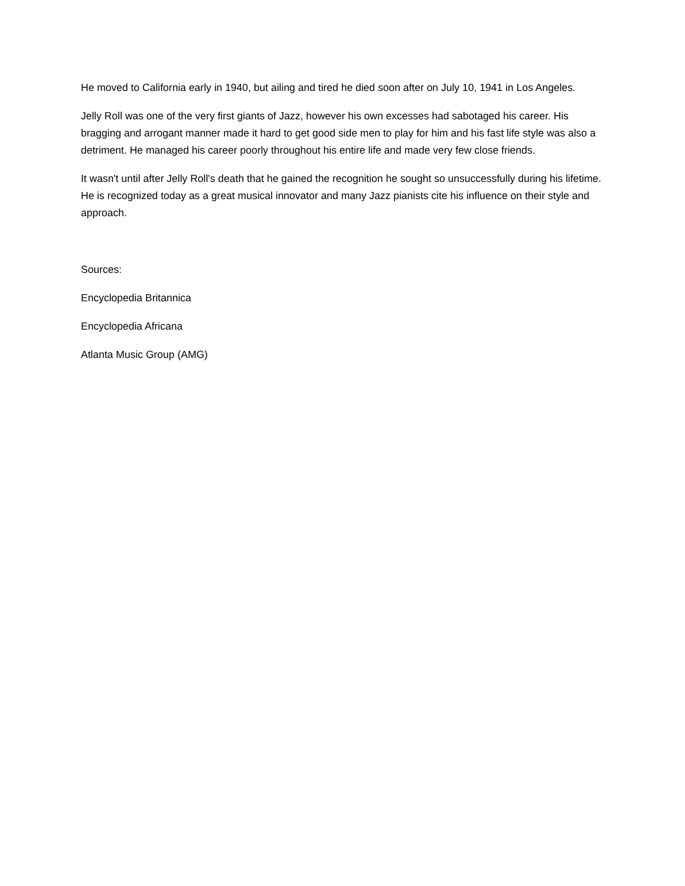He moved to California early in 1940, but ailing and tired he died soon after on July 10, 1941 in Los Angeles.
Jelly Roll was one of the very first giants of Jazz, however his own excesses had sabotaged his career. His bragging and arrogant manner made it hard to get good side men to play for him and his fast life style was also a detriment. He managed his career poorly throughout his entire life and made very few close friends.
It wasn't until after Jelly Roll's death that he gained the recognition he sought so unsuccessfully during his lifetime. He is recognized today as a great musical innovator and many Jazz pianists cite his influence on their style and approach.
Sources:
Encyclopedia Britannica
Encyclopedia Africana
Atlanta Music Group (AMG)